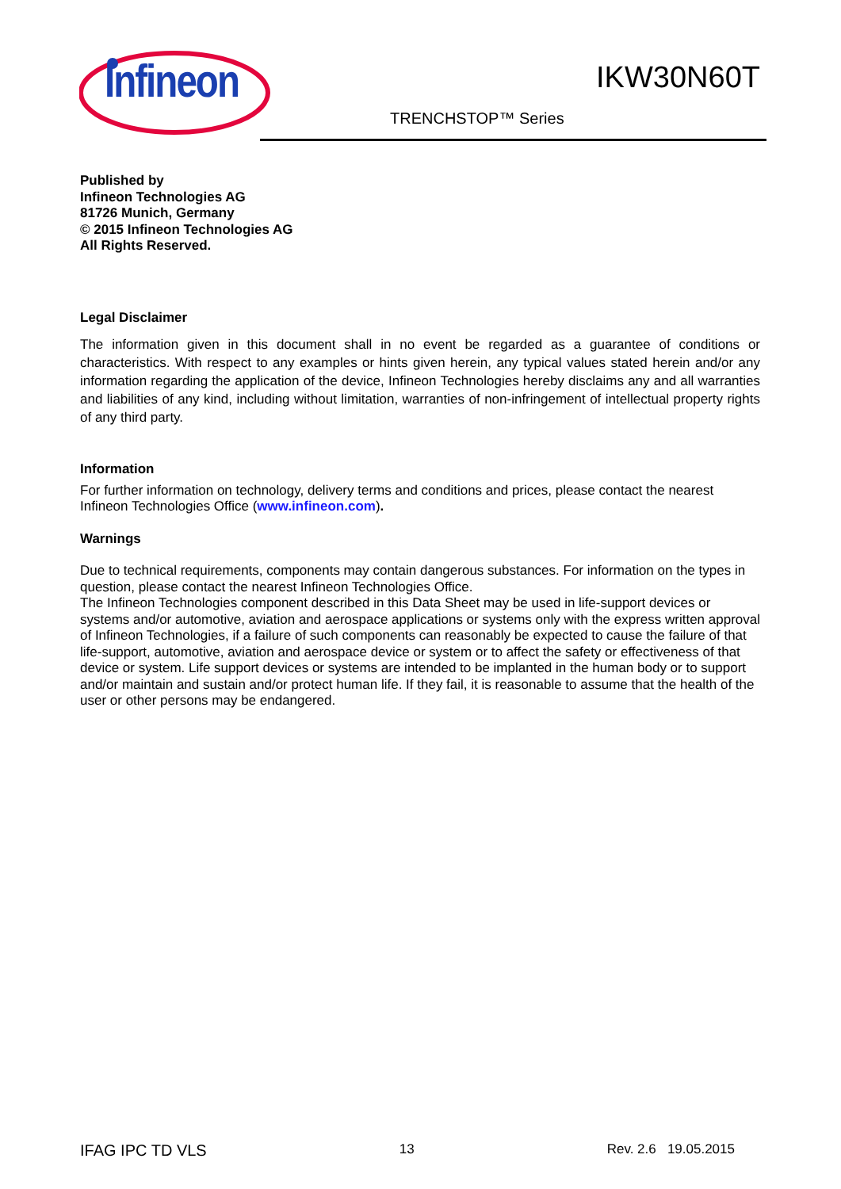Infineon
IKW30N60T
TRENCHSTOP™ Series
Published by
Infineon Technologies AG
81726 Munich, Germany
© 2015 Infineon Technologies AG
All Rights Reserved.
Legal Disclaimer
The information given in this document shall in no event be regarded as a guarantee of conditions or characteristics. With respect to any examples or hints given herein, any typical values stated herein and/or any information regarding the application of the device, Infineon Technologies hereby disclaims any and all warranties and liabilities of any kind, including without limitation, warranties of non-infringement of intellectual property rights of any third party.
Information
For further information on technology, delivery terms and conditions and prices, please contact the nearest Infineon Technologies Office (www.infineon.com).
Warnings
Due to technical requirements, components may contain dangerous substances. For information on the types in question, please contact the nearest Infineon Technologies Office.
The Infineon Technologies component described in this Data Sheet may be used in life-support devices or systems and/or automotive, aviation and aerospace applications or systems only with the express written approval of Infineon Technologies, if a failure of such components can reasonably be expected to cause the failure of that life-support, automotive, aviation and aerospace device or system or to affect the safety or effectiveness of that device or system. Life support devices or systems are intended to be implanted in the human body or to support and/or maintain and sustain and/or protect human life. If they fail, it is reasonable to assume that the health of the user or other persons may be endangered.
IFAG IPC TD VLS 13 Rev. 2.6 19.05.2015